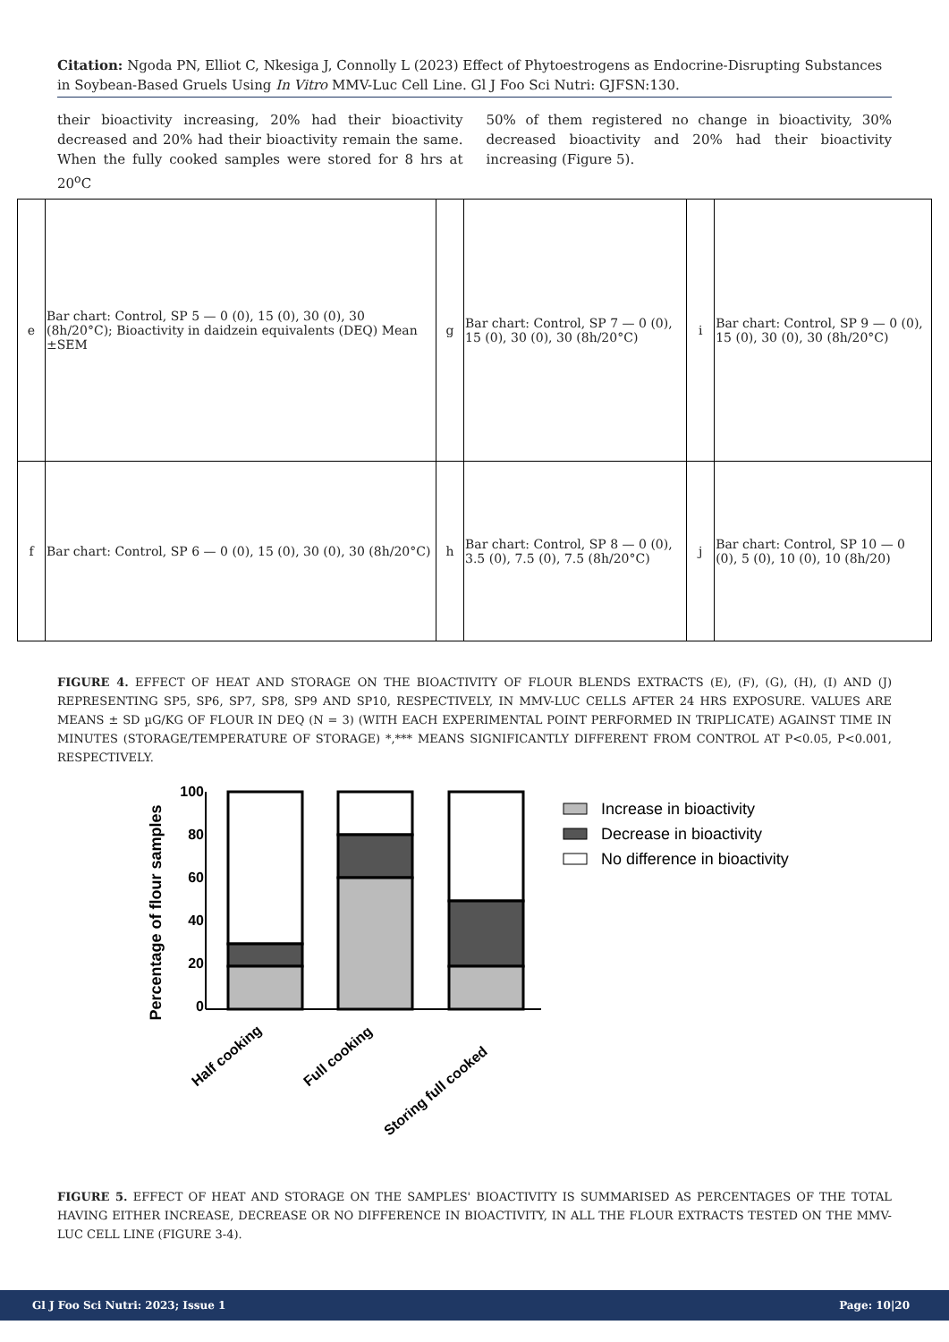Citation: Ngoda PN, Elliot C, Nkesiga J, Connolly L (2023) Effect of Phytoestrogens as Endocrine-Disrupting Substances in Soybean-Based Gruels Using In Vitro MMV-Luc Cell Line. Gl J Foo Sci Nutri: GJFSN:130.
their bioactivity increasing, 20% had their bioactivity decreased and 20% had their bioactivity remain the same. When the fully cooked samples were stored for 8 hrs at 20<sup>o</sup>C
50% of them registered no change in bioactivity, 30% decreased bioactivity and 20% had their bioactivity increasing (Figure 5).
| e | Bar chart: Control, SP 5 — 0 (0), 15 (0), 30 (0), 30 (8h/20°C); Bioactivity in daidzein equivalents (DEQ) Mean ±SEM | g | Bar chart: Control, SP 7 — 0 (0), 15 (0), 30 (0), 30 (8h/20°C) | i | Bar chart: Control, SP 9 — 0 (0), 15 (0), 30 (0), 30 (8h/20°C) |
| f | Bar chart: Control, SP 6 — 0 (0), 15 (0), 30 (0), 30 (8h/20°C) | h | Bar chart: Control, SP 8 — 0 (0), 3.5 (0), 7.5 (0), 7.5 (8h/20°C) | j | Bar chart: Control, SP 10 — 0 (0), 5 (0), 10 (0), 10 (8h/20) |
FIGURE 4. EFFECT OF HEAT AND STORAGE ON THE BIOACTIVITY OF FLOUR BLENDS EXTRACTS (E), (F), (G), (H), (I) AND (J) REPRESENTING SP5, SP6, SP7, SP8, SP9 AND SP10, RESPECTIVELY, IN MMV-LUC CELLS AFTER 24 HRS EXPOSURE. VALUES ARE MEANS ± SD µG/KG OF FLOUR IN DEQ (N = 3) (WITH EACH EXPERIMENTAL POINT PERFORMED IN TRIPLICATE) AGAINST TIME IN MINUTES (STORAGE/TEMPERATURE OF STORAGE) *,*** MEANS SIGNIFICANTLY DIFFERENT FROM CONTROL AT P<0.05, P<0.001, RESPECTIVELY.
Percentage of flour samples
100
80
60
40
20
0
Half cooking
Full cooking
Storing full cooked
Increase in bioactivity
Decrease in bioactivity
No difference in bioactivity
FIGURE 5. EFFECT OF HEAT AND STORAGE ON THE SAMPLES' BIOACTIVITY IS SUMMARISED AS PERCENTAGES OF THE TOTAL HAVING EITHER INCREASE, DECREASE OR NO DIFFERENCE IN BIOACTIVITY, IN ALL THE FLOUR EXTRACTS TESTED ON THE MMV-LUC CELL LINE (FIGURE 3-4).
Gl J Foo Sci Nutri: 2023; Issue 1 Page: 10|20